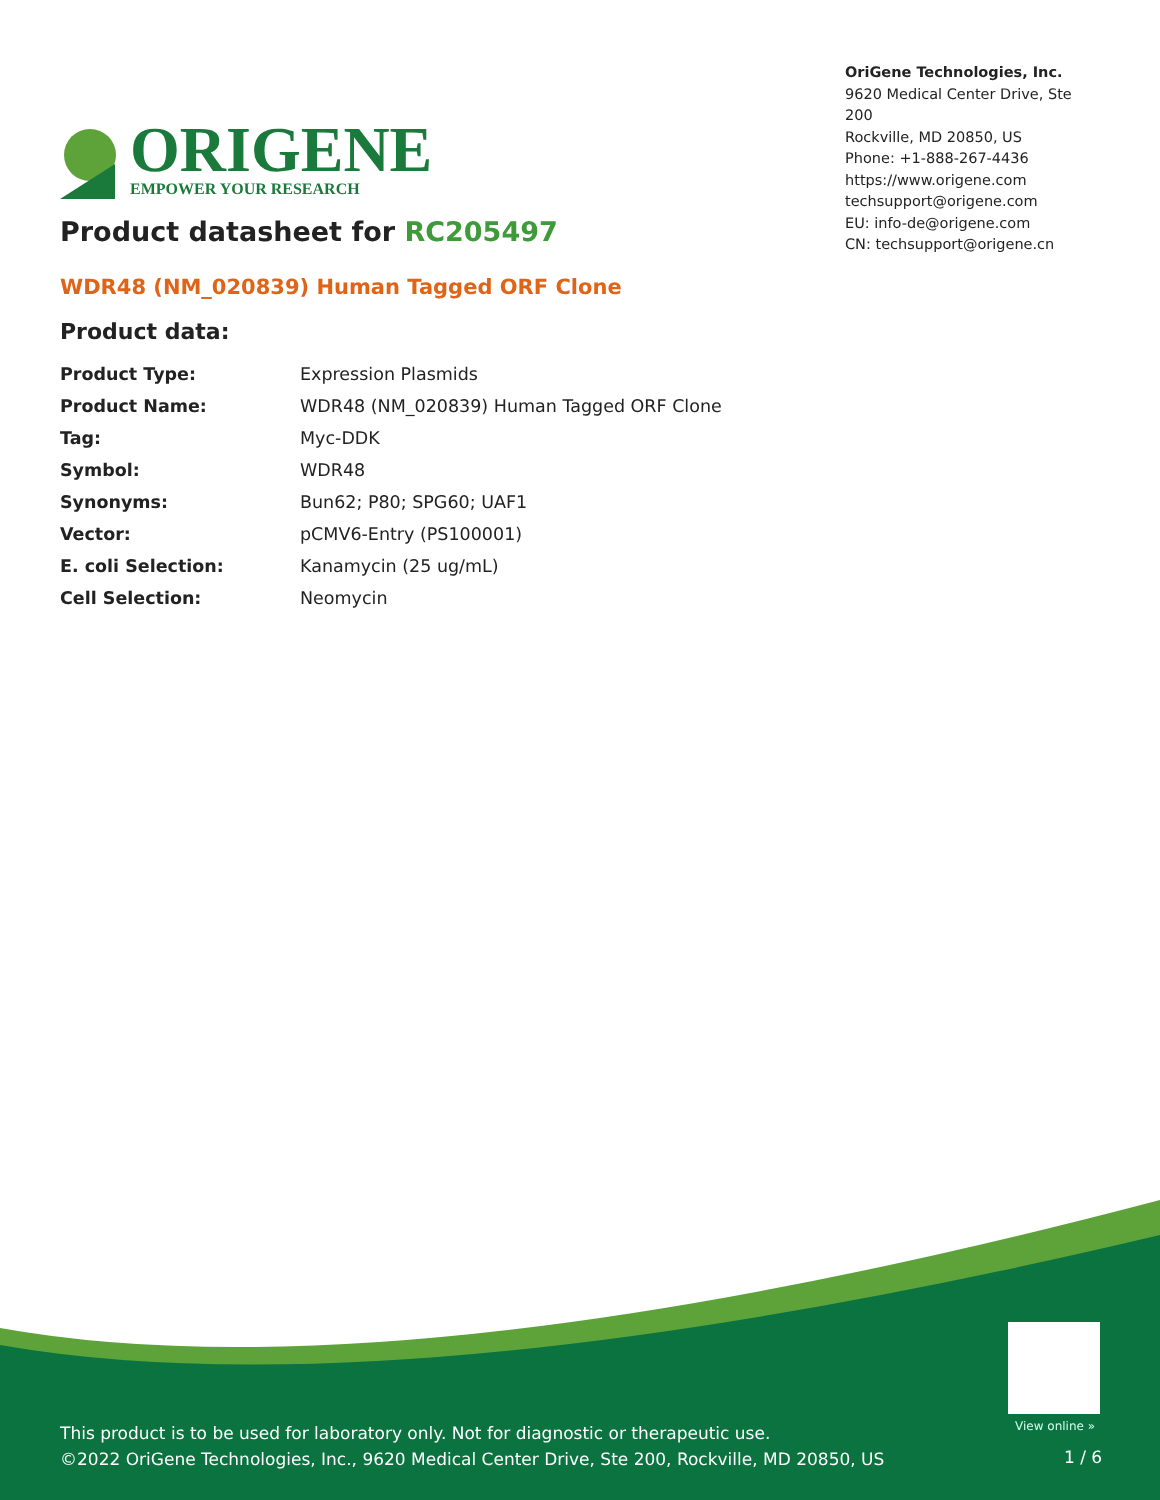ORIGENE
EMPOWER YOUR RESEARCH
OriGene Technologies, Inc.
9620 Medical Center Drive, Ste 200
Rockville, MD 20850, US
Phone: +1-888-267-4436
https://www.origene.com
techsupport@origene.com
EU: info-de@origene.com
CN: techsupport@origene.cn
Product datasheet for RC205497
WDR48 (NM_020839) Human Tagged ORF Clone
Product data:
| Product Type: | Expression Plasmids |
| Product Name: | WDR48 (NM_020839) Human Tagged ORF Clone |
| Tag: | Myc-DDK |
| Symbol: | WDR48 |
| Synonyms: | Bun62; P80; SPG60; UAF1 |
| Vector: | pCMV6-Entry (PS100001) |
| E. coli Selection: | Kanamycin (25 ug/mL) |
| Cell Selection: | Neomycin |
View online »
This product is to be used for laboratory only. Not for diagnostic or therapeutic use.
©2022 OriGene Technologies, Inc., 9620 Medical Center Drive, Ste 200, Rockville, MD 20850, US
1 / 6